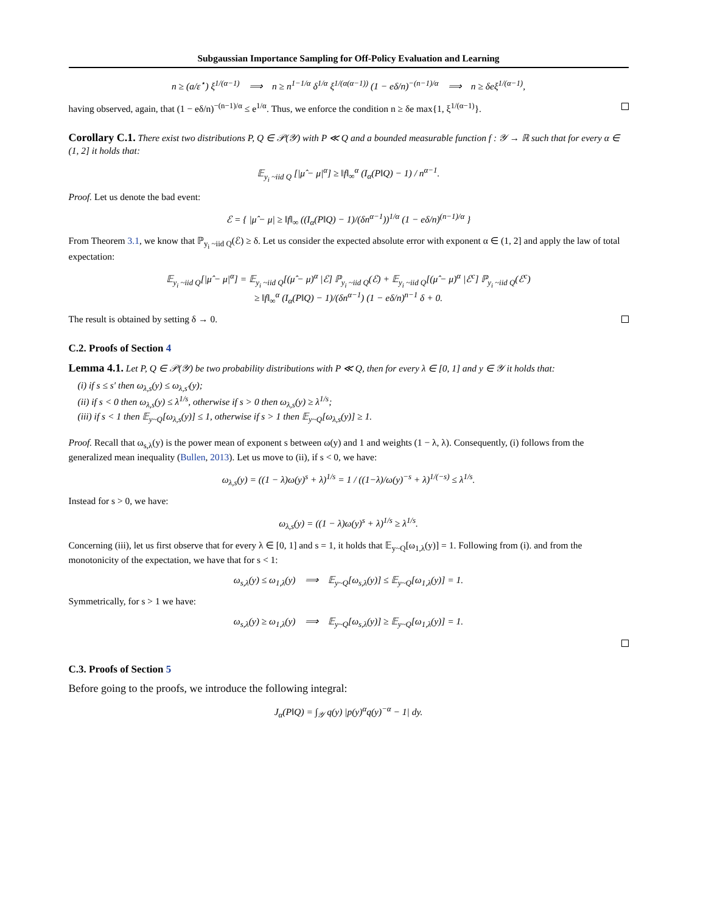Subgaussian Importance Sampling for Off-Policy Evaluation and Learning
n ≥ (a/ε<sup>⋆</sup>) ξ<sup>1/(α−1)</sup> ⟹ n ≥ n<sup>1−1/α</sup> δ<sup>1/α</sup> ξ<sup>1/(α(α−1))</sup> (1 − eδ/n)<sup>−(n−1)/α</sup> ⟹ n ≥ δeξ<sup>1/(α−1)</sup>,
having observed, again, that (1 − eδ/n)<sup>−(n−1)/α</sup> ≤ e<sup>1/α</sup>. Thus, we enforce the condition n ≥ δe max{1, ξ<sup>1/(α−1)</sup>}.
Corollary C.1. There exist two distributions P, Q ∈ 𝒫(𝒴) with P ≪ Q and a bounded measurable function f : 𝒴 → ℝ such that for every α ∈ (1, 2] it holds that:
𝔼<sub>y<sub>i</sub> ~iid Q</sub> [|μ̂ − μ|<sup>α</sup>] ≥ ‖f‖<sub>∞</sub><sup>α</sup> (I<sub>α</sub>(P‖Q) − 1) / n<sup>α−1</sup>.
Proof. Let us denote the bad event:
ℰ = { |μ̂ − μ| ≥ ‖f‖<sub>∞</sub> ((I<sub>α</sub>(P‖Q) − 1)/(δn<sup>α−1</sup>))<sup>1/α</sup> (1 − eδ/n)<sup>(n−1)/α</sup> }
From Theorem 3.1, we know that ℙ<sub>y<sub>i</sub> ~iid Q</sub>(ℰ) ≥ δ. Let us consider the expected absolute error with exponent α ∈ (1, 2] and apply the law of total expectation:
𝔼<sub>y<sub>i</sub> ~iid Q</sub>[|μ̂ − μ|<sup>α</sup>] = 𝔼<sub>y<sub>i</sub> ~iid Q</sub>[(μ̂ − μ)<sup>α</sup> |ℰ] ℙ<sub>y<sub>i</sub> ~iid Q</sub>(ℰ) + 𝔼<sub>y<sub>i</sub> ~iid Q</sub>[(μ̂ − μ)<sup>α</sup> |ℰ<sup>c</sup>] ℙ<sub>y<sub>i</sub> ~iid Q</sub>(ℰ<sup>c</sup>)
≥ ‖f‖<sub>∞</sub><sup>α</sup> (I<sub>α</sub>(P‖Q) − 1)/(δn<sup>α−1</sup>) (1 − eδ/n)<sup>n−1</sup> δ + 0.
The result is obtained by setting δ → 0.
C.2. Proofs of Section 4
Lemma 4.1. Let P, Q ∈ 𝒫(𝒴) be two probability distributions with P ≪ Q, then for every λ ∈ [0, 1] and y ∈ 𝒴 it holds that:
(i) if s ≤ s′ then ω<sub>λ,s</sub>(y) ≤ ω<sub>λ,s′</sub>(y);
(ii) if s < 0 then ω<sub>λ,s</sub>(y) ≤ λ<sup>1/s</sup>, otherwise if s > 0 then ω<sub>λ,s</sub>(y) ≥ λ<sup>1/s</sup>;
(iii) if s < 1 then 𝔼<sub>y~Q</sub>[ω<sub>λ,s</sub>(y)] ≤ 1, otherwise if s > 1 then 𝔼<sub>y~Q</sub>[ω<sub>λ,s</sub>(y)] ≥ 1.
Proof. Recall that ω<sub>s,λ</sub>(y) is the power mean of exponent s between ω(y) and 1 and weights (1 − λ, λ). Consequently, (i) follows from the generalized mean inequality (Bullen, 2013). Let us move to (ii), if s < 0, we have:
ω<sub>λ,s</sub>(y) = ((1 − λ)ω(y)<sup>s</sup> + λ)<sup>1/s</sup> = 1 / ((1−λ)/ω(y)<sup>−s</sup> + λ)<sup>1/(−s)</sup> ≤ λ<sup>1/s</sup>.
Instead for s > 0, we have:
ω<sub>λ,s</sub>(y) = ((1 − λ)ω(y)<sup>s</sup> + λ)<sup>1/s</sup> ≥ λ<sup>1/s</sup>.
Concerning (iii), let us first observe that for every λ ∈ [0, 1] and s = 1, it holds that 𝔼<sub>y~Q</sub>[ω<sub>1,λ</sub>(y)] = 1. Following from (i). and from the monotonicity of the expectation, we have that for s < 1:
ω<sub>s,λ</sub>(y) ≤ ω<sub>1,λ</sub>(y) ⟹ 𝔼<sub>y~Q</sub>[ω<sub>s,λ</sub>(y)] ≤ 𝔼<sub>y~Q</sub>[ω<sub>1,λ</sub>(y)] = 1.
Symmetrically, for s > 1 we have:
ω<sub>s,λ</sub>(y) ≥ ω<sub>1,λ</sub>(y) ⟹ 𝔼<sub>y~Q</sub>[ω<sub>s,λ</sub>(y)] ≥ 𝔼<sub>y~Q</sub>[ω<sub>1,λ</sub>(y)] = 1.
C.3. Proofs of Section 5
Before going to the proofs, we introduce the following integral:
J<sub>α</sub>(P‖Q) = ∫<sub>𝒴</sub> q(y) |p(y)<sup>α</sup>q(y)<sup>−α</sup> − 1| dy.